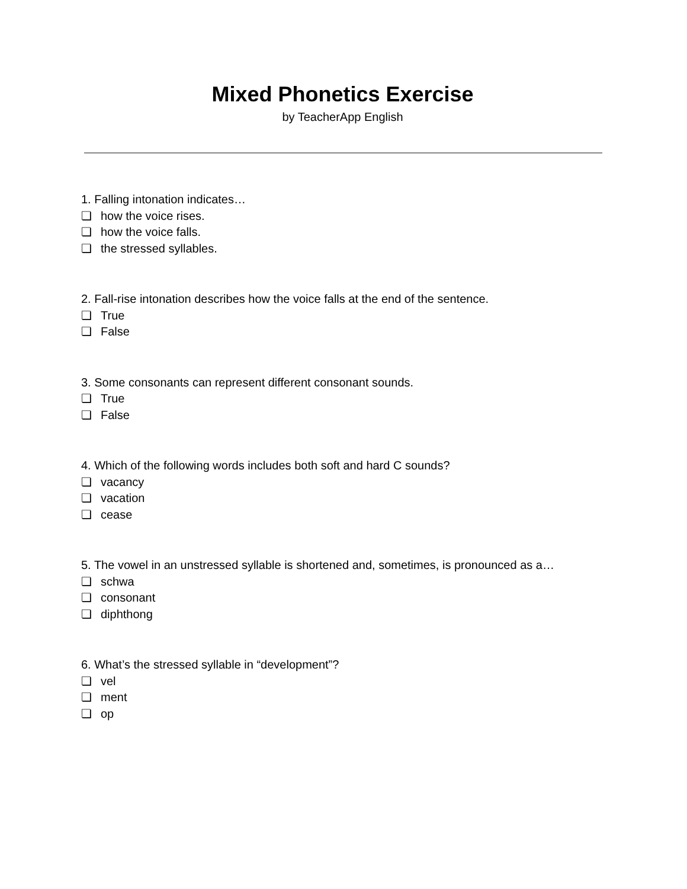Mixed Phonetics Exercise
by TeacherApp English
1. Falling intonation indicates…
❏ how the voice rises.
❏ how the voice falls.
❏ the stressed syllables.
2. Fall-rise intonation describes how the voice falls at the end of the sentence.
❏ True
❏ False
3. Some consonants can represent different consonant sounds.
❏ True
❏ False
4. Which of the following words includes both soft and hard C sounds?
❏ vacancy
❏ vacation
❏ cease
5. The vowel in an unstressed syllable is shortened and, sometimes, is pronounced as a…
❏ schwa
❏ consonant
❏ diphthong
6. What’s the stressed syllable in “development”?
❏ vel
❏ ment
❏ op